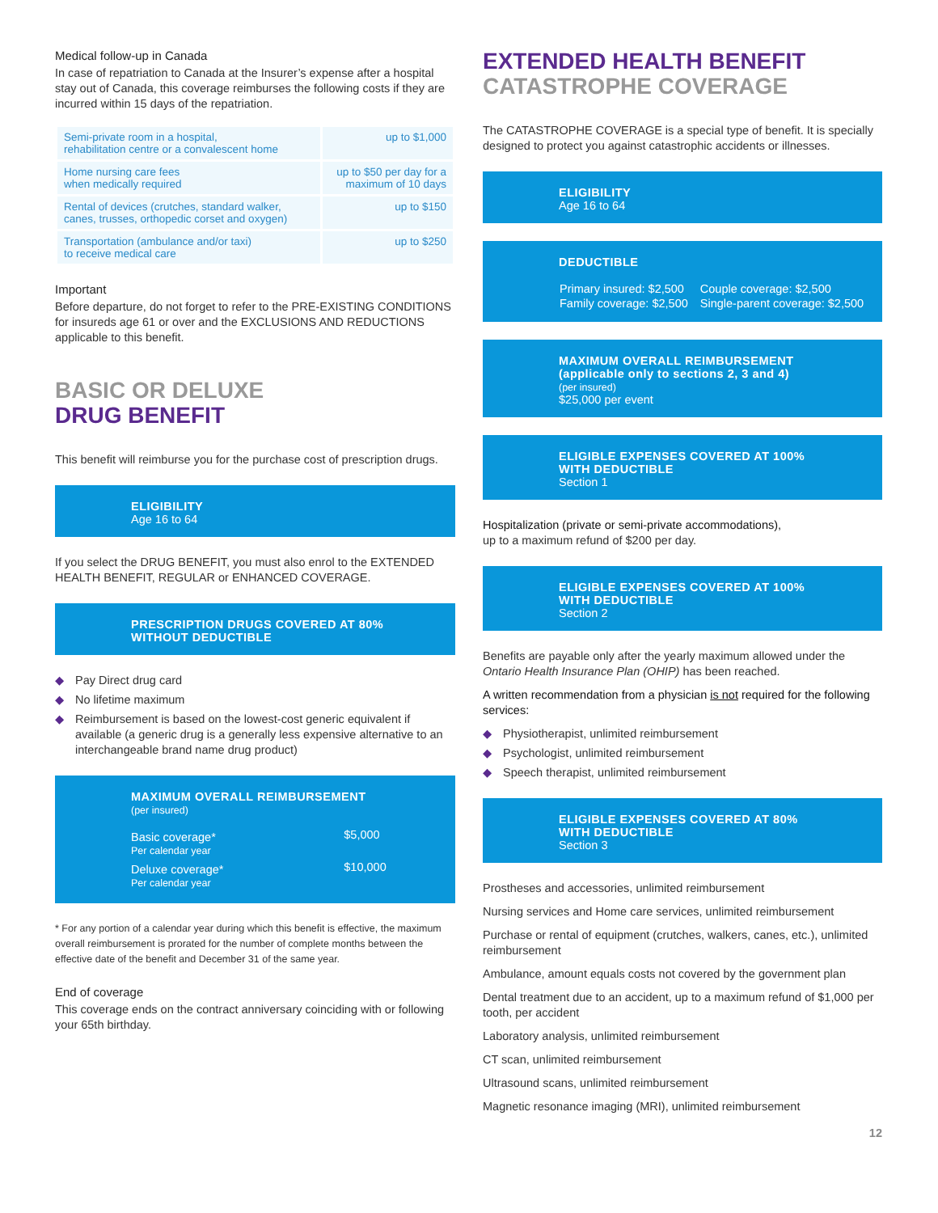Medical follow-up in Canada
In case of repatriation to Canada at the Insurer’s expense after a hospital stay out of Canada, this coverage reimburses the following costs if they are incurred within 15 days of the repatriation.
| Semi-private room in a hospital, rehabilitation centre or a convalescent home | up to $1,000 |
| Home nursing care fees when medically required | up to $50 per day for a maximum of 10 days |
| Rental of devices (crutches, standard walker, canes, trusses, orthopedic corset and oxygen) | up to $150 |
| Transportation (ambulance and/or taxi) to receive medical care | up to $250 |
Important
Before departure, do not forget to refer to the PRE-EXISTING CONDITIONS for insureds age 61 or over and the EXCLUSIONS AND REDUCTIONS applicable to this benefit.
BASIC OR DELUXE
DRUG BENEFIT
This benefit will reimburse you for the purchase cost of prescription drugs.
ELIGIBILITY
Age 16 to 64
If you select the DRUG BENEFIT, you must also enrol to the EXTENDED HEALTH BENEFIT, REGULAR or ENHANCED COVERAGE.
PRESCRIPTION DRUGS COVERED AT 80%
WITHOUT DEDUCTIBLE
◆ Pay Direct drug card
◆ No lifetime maximum
◆ Reimbursement is based on the lowest-cost generic equivalent if available (a generic drug is a generally less expensive alternative to an interchangeable brand name drug product)
MAXIMUM OVERALL REIMBURSEMENT
(per insured)
| Basic coverage* Per calendar year | $5,000 |
| Deluxe coverage* Per calendar year | $10,000 |
* For any portion of a calendar year during which this benefit is effective, the maximum overall reimbursement is prorated for the number of complete months between the effective date of the benefit and December 31 of the same year.
End of coverage
This coverage ends on the contract anniversary coinciding with or following your 65th birthday.
EXTENDED HEALTH BENEFIT
CATASTROPHE COVERAGE
The CATASTROPHE COVERAGE is a special type of benefit. It is specially designed to protect you against catastrophic accidents or illnesses.
ELIGIBILITY
Age 16 to 64
DEDUCTIBLE
| Primary insured: $2,500 | Couple coverage: $2,500 |
| Family coverage: $2,500 | Single-parent coverage: $2,500 |
MAXIMUM OVERALL REIMBURSEMENT
(applicable only to sections 2, 3 and 4)
(per insured)
$25,000 per event
ELIGIBLE EXPENSES COVERED AT 100%
WITH DEDUCTIBLE
Section 1
Hospitalization (private or semi-private accommodations),
up to a maximum refund of $200 per day.
ELIGIBLE EXPENSES COVERED AT 100%
WITH DEDUCTIBLE
Section 2
Benefits are payable only after the yearly maximum allowed under the Ontario Health Insurance Plan (OHIP) has been reached.
A written recommendation from a physician is not required for the following services:
◆ Physiotherapist, unlimited reimbursement
◆ Psychologist, unlimited reimbursement
◆ Speech therapist, unlimited reimbursement
ELIGIBLE EXPENSES COVERED AT 80%
WITH DEDUCTIBLE
Section 3
Prostheses and accessories, unlimited reimbursement
Nursing services and Home care services, unlimited reimbursement
Purchase or rental of equipment (crutches, walkers, canes, etc.), unlimited reimbursement
Ambulance, amount equals costs not covered by the government plan
Dental treatment due to an accident, up to a maximum refund of $1,000 per tooth, per accident
Laboratory analysis, unlimited reimbursement
CT scan, unlimited reimbursement
Ultrasound scans, unlimited reimbursement
Magnetic resonance imaging (MRI), unlimited reimbursement
12